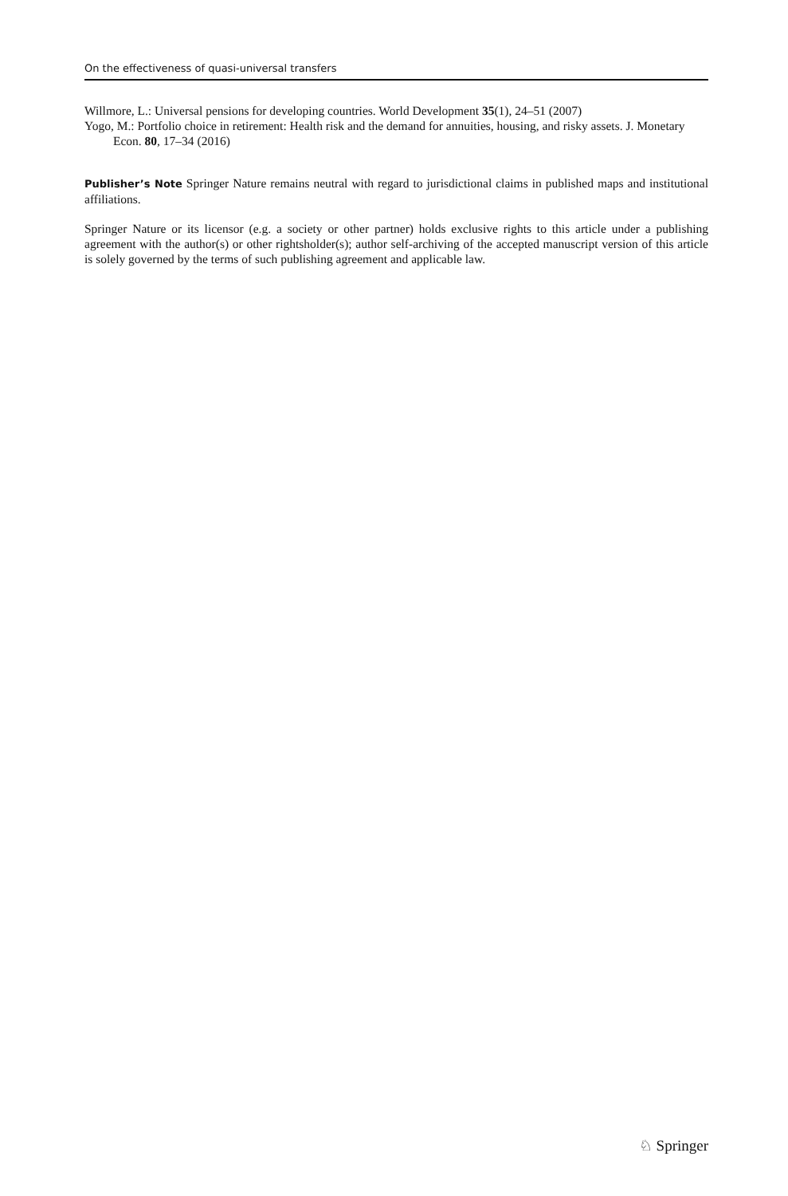On the effectiveness of quasi-universal transfers
Willmore, L.: Universal pensions for developing countries. World Development 35(1), 24–51 (2007)
Yogo, M.: Portfolio choice in retirement: Health risk and the demand for annuities, housing, and risky assets. J. Monetary Econ. 80, 17–34 (2016)
Publisher’s Note Springer Nature remains neutral with regard to jurisdictional claims in published maps and institutional affiliations.
Springer Nature or its licensor (e.g. a society or other partner) holds exclusive rights to this article under a publishing agreement with the author(s) or other rightsholder(s); author self-archiving of the accepted manuscript version of this article is solely governed by the terms of such publishing agreement and applicable law.
♘ Springer